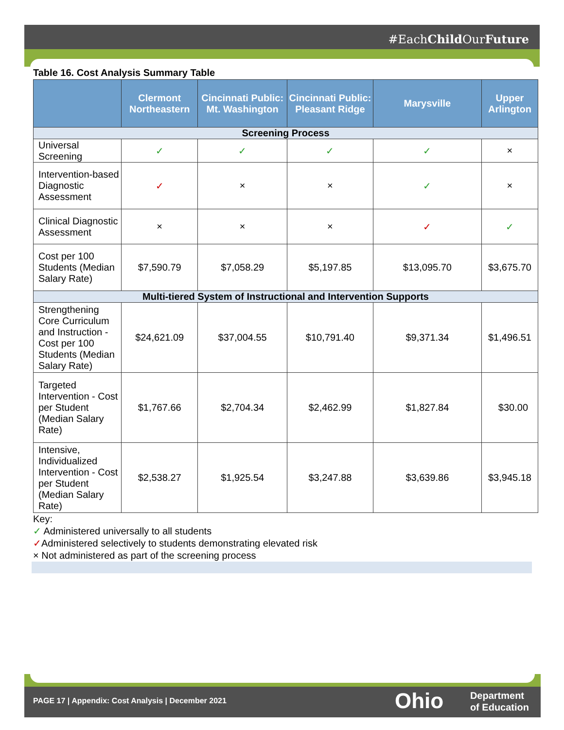#EachChild OurFuture
Table 16. Cost Analysis Summary Table
| | Clermont Northeastern | Cincinnati Public: Mt. Washington | Cincinnati Public: Pleasant Ridge | Marysville | Upper Arlington |
| --- | --- | --- | --- | --- | --- |
| Screening Process | | | | | |
| Universal Screening | ✓ | ✓ | ✓ | ✓ | × |
| Intervention-based Diagnostic Assessment | ✓ | × | × | ✓ | × |
| Clinical Diagnostic Assessment | × | × | × | ✓ | ✓ |
| Cost per 100 Students (Median Salary Rate) | $7,590.79 | $7,058.29 | $5,197.85 | $13,095.70 | $3,675.70 |
| Multi-tiered System of Instructional and Intervention Supports | | | | | |
| Strengthening Core Curriculum and Instruction - Cost per 100 Students (Median Salary Rate) | $24,621.09 | $37,004.55 | $10,791.40 | $9,371.34 | $1,496.51 |
| Targeted Intervention - Cost per Student (Median Salary Rate) | $1,767.66 | $2,704.34 | $2,462.99 | $1,827.84 | $30.00 |
| Intensive, Individualized Intervention - Cost per Student (Median Salary Rate) | $2,538.27 | $1,925.54 | $3,247.88 | $3,639.86 | $3,945.18 |
Key:
✓ Administered universally to all students
✓Administered selectively to students demonstrating elevated risk
× Not administered as part of the screening process
PAGE 17 | Appendix: Cost Analysis | December 2021 Ohio Department
of Education